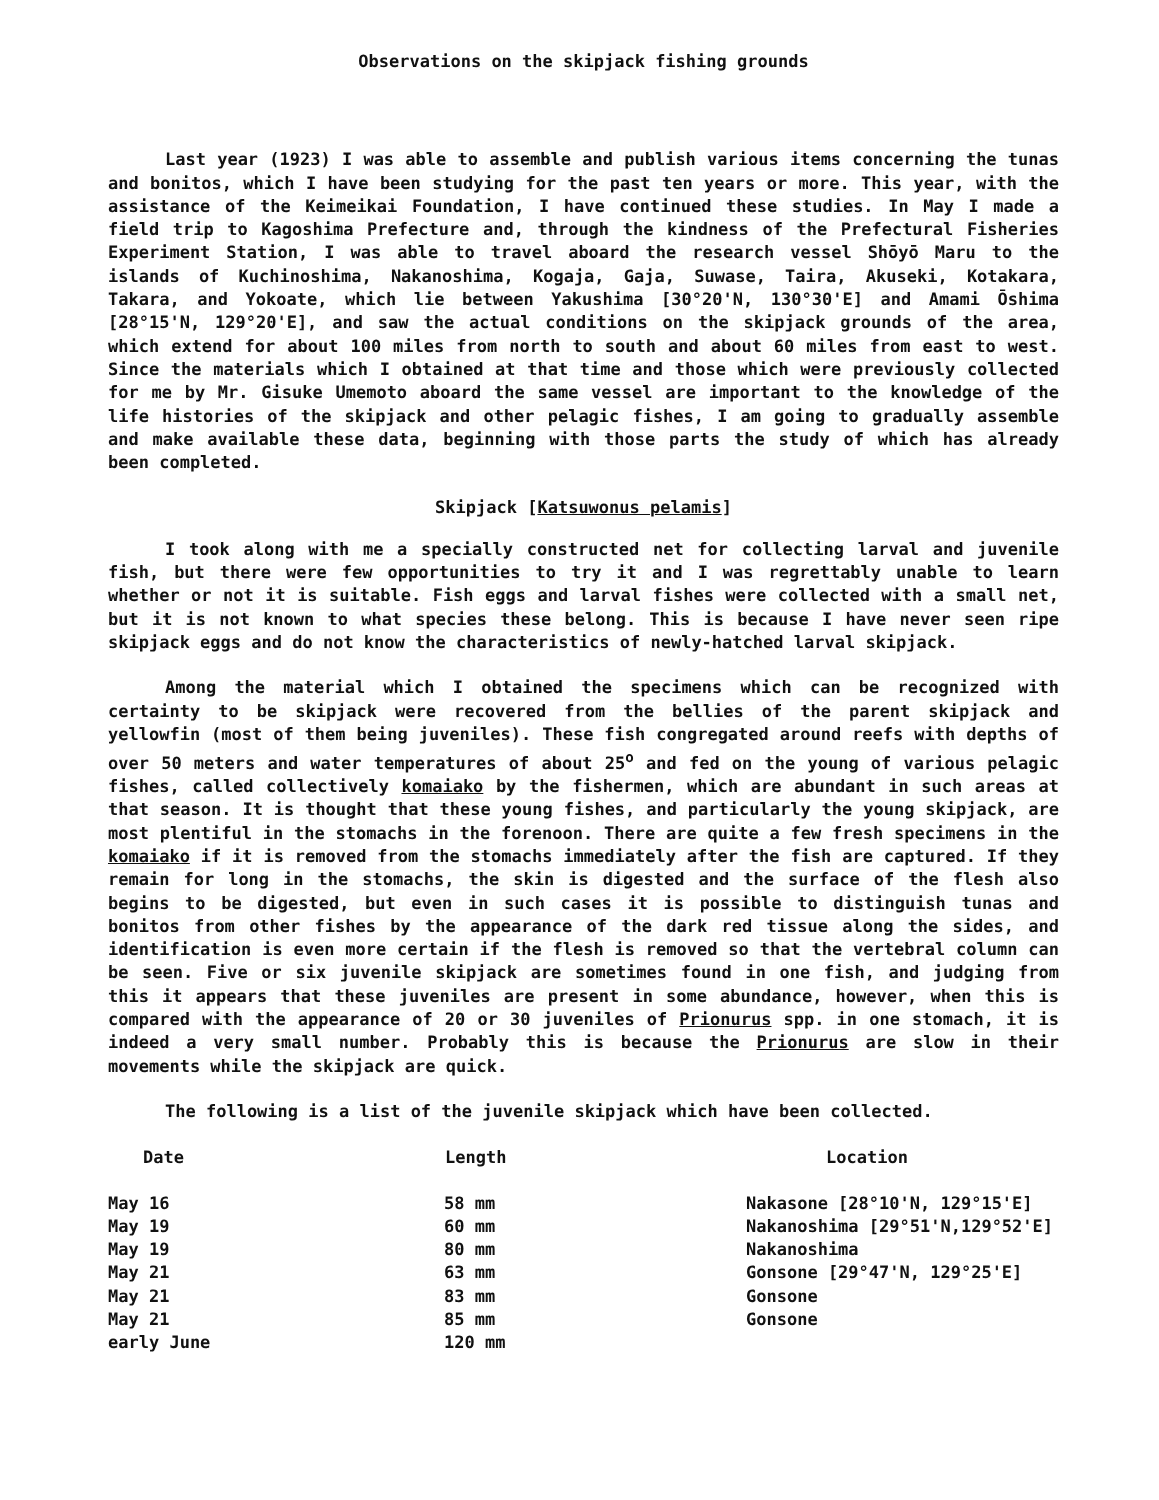Observations on the skipjack fishing grounds
Last year (1923) I was able to assemble and publish various items concerning the tunas and bonitos, which I have been studying for the past ten years or more. This year, with the assistance of the Keimeikai Foundation, I have continued these studies. In May I made a field trip to Kagoshima Prefecture and, through the kindness of the Prefectural Fisheries Experiment Station, I was able to travel aboard the research vessel Shōyō Maru to the islands of Kuchinoshima, Nakanoshima, Kogaja, Gaja, Suwase, Taira, Akuseki, Kotakara, Takara, and Yokoate, which lie between Yakushima [30°20'N, 130°30'E] and Amami Ōshima [28°15'N, 129°20'E], and saw the actual conditions on the skipjack grounds of the area, which extend for about 100 miles from north to south and about 60 miles from east to west. Since the materials which I obtained at that time and those which were previously collected for me by Mr. Gisuke Umemoto aboard the same vessel are important to the knowledge of the life histories of the skipjack and other pelagic fishes, I am going to gradually assemble and make available these data, beginning with those parts the study of which has already been completed.
Skipjack [Katsuwonus pelamis]
I took along with me a specially constructed net for collecting larval and juvenile fish, but there were few opportunities to try it and I was regrettably unable to learn whether or not it is suitable. Fish eggs and larval fishes were collected with a small net, but it is not known to what species these belong. This is because I have never seen ripe skipjack eggs and do not know the characteristics of newly-hatched larval skipjack.
Among the material which I obtained the specimens which can be recognized with certainty to be skipjack were recovered from the bellies of the parent skipjack and yellowfin (most of them being juveniles). These fish congregated around reefs with depths of over 50 meters and water temperatures of about 25<sup>o</sup> and fed on the young of various pelagic fishes, called collectively komaiako by the fishermen, which are abundant in such areas at that season. It is thought that these young fishes, and particularly the young skipjack, are most plentiful in the stomachs in the forenoon. There are quite a few fresh specimens in the komaiako if it is removed from the stomachs immediately after the fish are captured. If they remain for long in the stomachs, the skin is digested and the surface of the flesh also begins to be digested, but even in such cases it is possible to distinguish tunas and bonitos from other fishes by the appearance of the dark red tissue along the sides, and identification is even more certain if the flesh is removed so that the vertebral column can be seen. Five or six juvenile skipjack are sometimes found in one fish, and judging from this it appears that these juveniles are present in some abundance, however, when this is compared with the appearance of 20 or 30 juveniles of Prionurus spp. in one stomach, it is indeed a very small number. Probably this is because the Prionurus are slow in their movements while the skipjack are quick.
The following is a list of the juvenile skipjack which have been collected.
| Date | Length | Location |
| --- | --- | --- |
| May 16 | 58 mm | Nakasone [28°10'N, 129°15'E] |
| May 19 | 60 mm | Nakanoshima [29°51'N,129°52'E] |
| May 19 | 80 mm | Nakanoshima |
| May 21 | 63 mm | Gonsone [29°47'N, 129°25'E] |
| May 21 | 83 mm | Gonsone |
| May 21 | 85 mm | Gonsone |
| early June | 120 mm | |